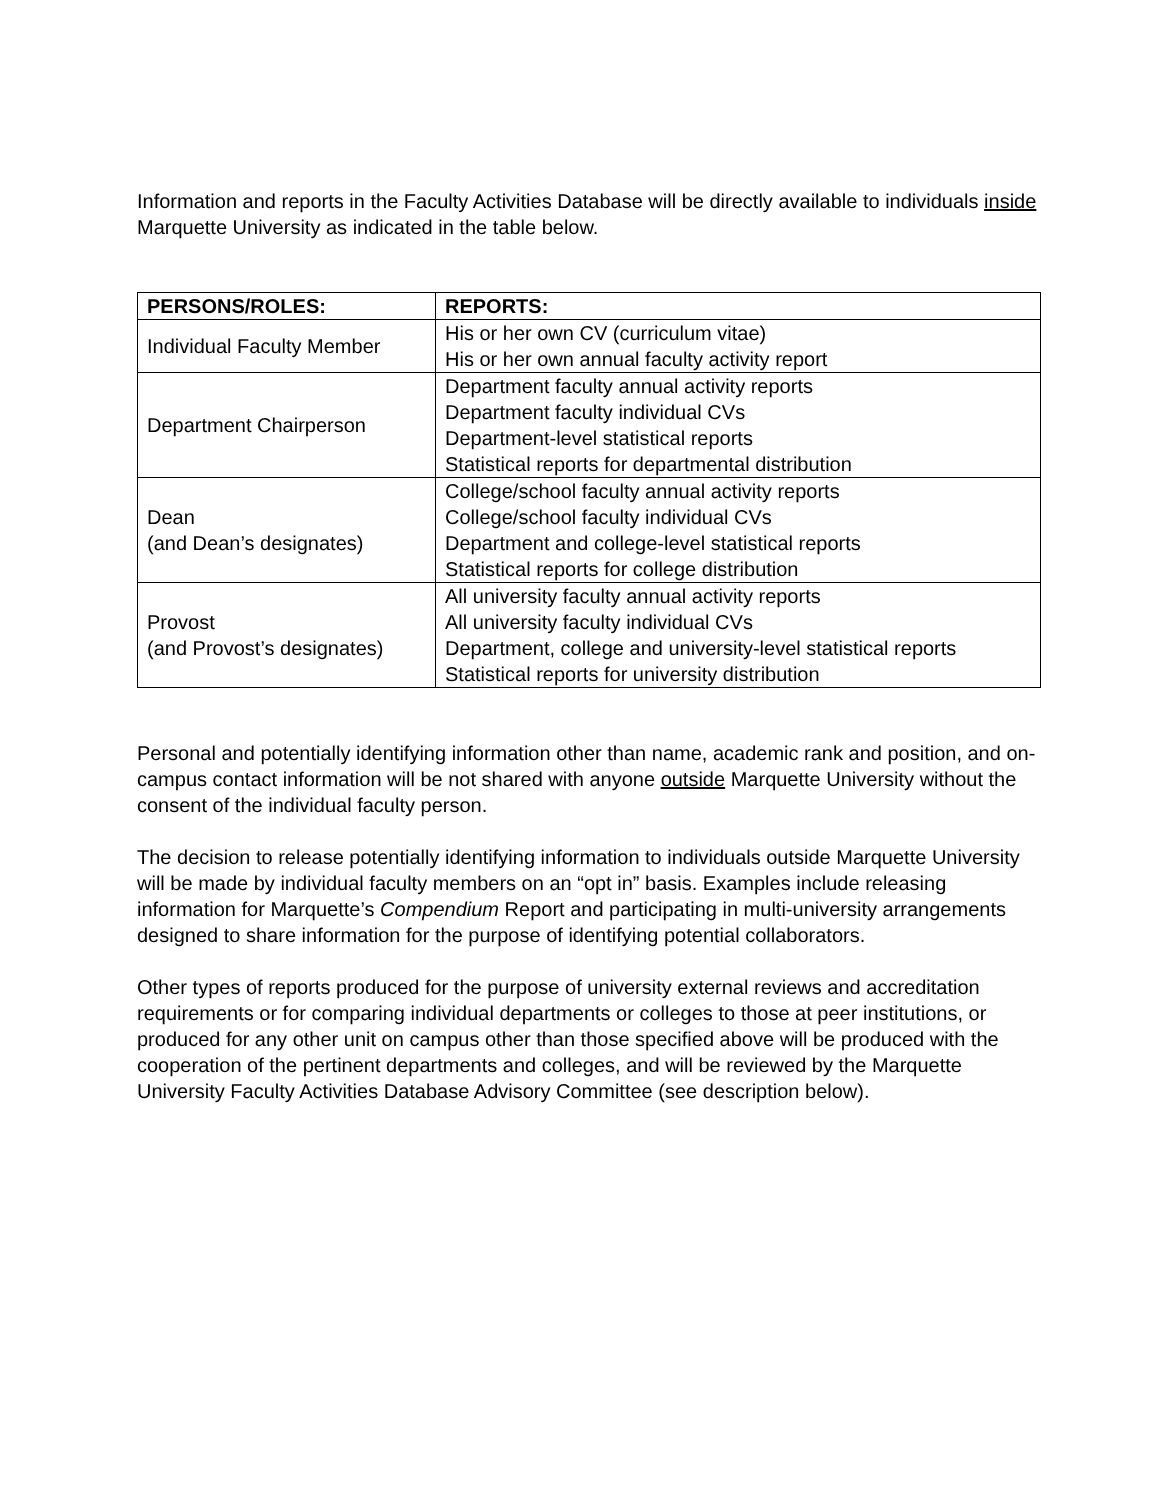Information and reports in the Faculty Activities Database will be directly available to individuals inside Marquette University as indicated in the table below.
| PERSONS/ROLES: | REPORTS: |
| --- | --- |
| Individual Faculty Member | His or her own CV (curriculum vitae) His or her own annual faculty activity report |
| Department Chairperson | Department faculty annual activity reports Department faculty individual CVs Department-level statistical reports Statistical reports for departmental distribution |
| Dean (and Dean’s designates) | College/school faculty annual activity reports College/school faculty individual CVs Department and college-level statistical reports Statistical reports for college distribution |
| Provost (and Provost’s designates) | All university faculty annual activity reports All university faculty individual CVs Department, college and university-level statistical reports Statistical reports for university distribution |
Personal and potentially identifying information other than name, academic rank and position, and on-campus contact information will be not shared with anyone outside Marquette University without the consent of the individual faculty person.
The decision to release potentially identifying information to individuals outside Marquette University will be made by individual faculty members on an “opt in” basis. Examples include releasing information for Marquette’s Compendium Report and participating in multi-university arrangements designed to share information for the purpose of identifying potential collaborators.
Other types of reports produced for the purpose of university external reviews and accreditation requirements or for comparing individual departments or colleges to those at peer institutions, or produced for any other unit on campus other than those specified above will be produced with the cooperation of the pertinent departments and colleges, and will be reviewed by the Marquette University Faculty Activities Database Advisory Committee (see description below).